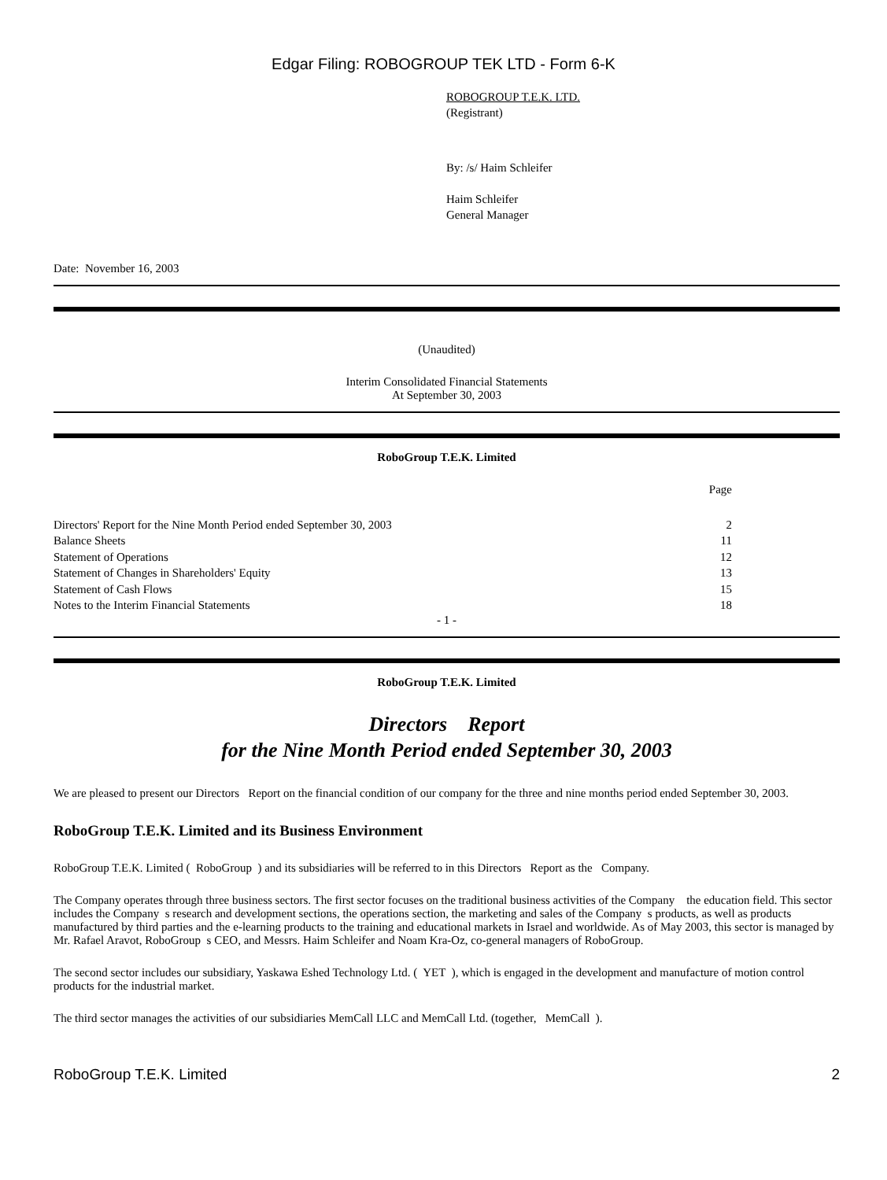Edgar Filing: ROBOGROUP TEK LTD - Form 6-K
ROBOGROUP T.E.K. LTD.
(Registrant)
By: /s/ Haim Schleifer
Haim Schleifer
General Manager
Date: November 16, 2003
(Unaudited)
Interim Consolidated Financial Statements
At September 30, 2003
RoboGroup T.E.K. Limited
| | Page |
| Directors' Report for the Nine Month Period ended September 30, 2003 | 2 |
| Balance Sheets | 11 |
| Statement of Operations | 12 |
| Statement of Changes in Shareholders' Equity | 13 |
| Statement of Cash Flows | 15 |
| Notes to the Interim Financial Statements | 18 |
- 1 -
RoboGroup T.E.K. Limited
Directors Report
for the Nine Month Period ended September 30, 2003
We are pleased to present our Directors Report on the financial condition of our company for the three and nine months period ended September 30, 2003.
RoboGroup T.E.K. Limited and its Business Environment
RoboGroup T.E.K. Limited ( RoboGroup ) and its subsidiaries will be referred to in this Directors Report as the Company.
The Company operates through three business sectors. The first sector focuses on the traditional business activities of the Company the education field. This sector includes the Company s research and development sections, the operations section, the marketing and sales of the Company s products, as well as products manufactured by third parties and the e-learning products to the training and educational markets in Israel and worldwide. As of May 2003, this sector is managed by Mr. Rafael Aravot, RoboGroup s CEO, and Messrs. Haim Schleifer and Noam Kra-Oz, co-general managers of RoboGroup.
The second sector includes our subsidiary, Yaskawa Eshed Technology Ltd. ( YET ), which is engaged in the development and manufacture of motion control products for the industrial market.
The third sector manages the activities of our subsidiaries MemCall LLC and MemCall Ltd. (together, MemCall ).
RoboGroup T.E.K. Limited 2